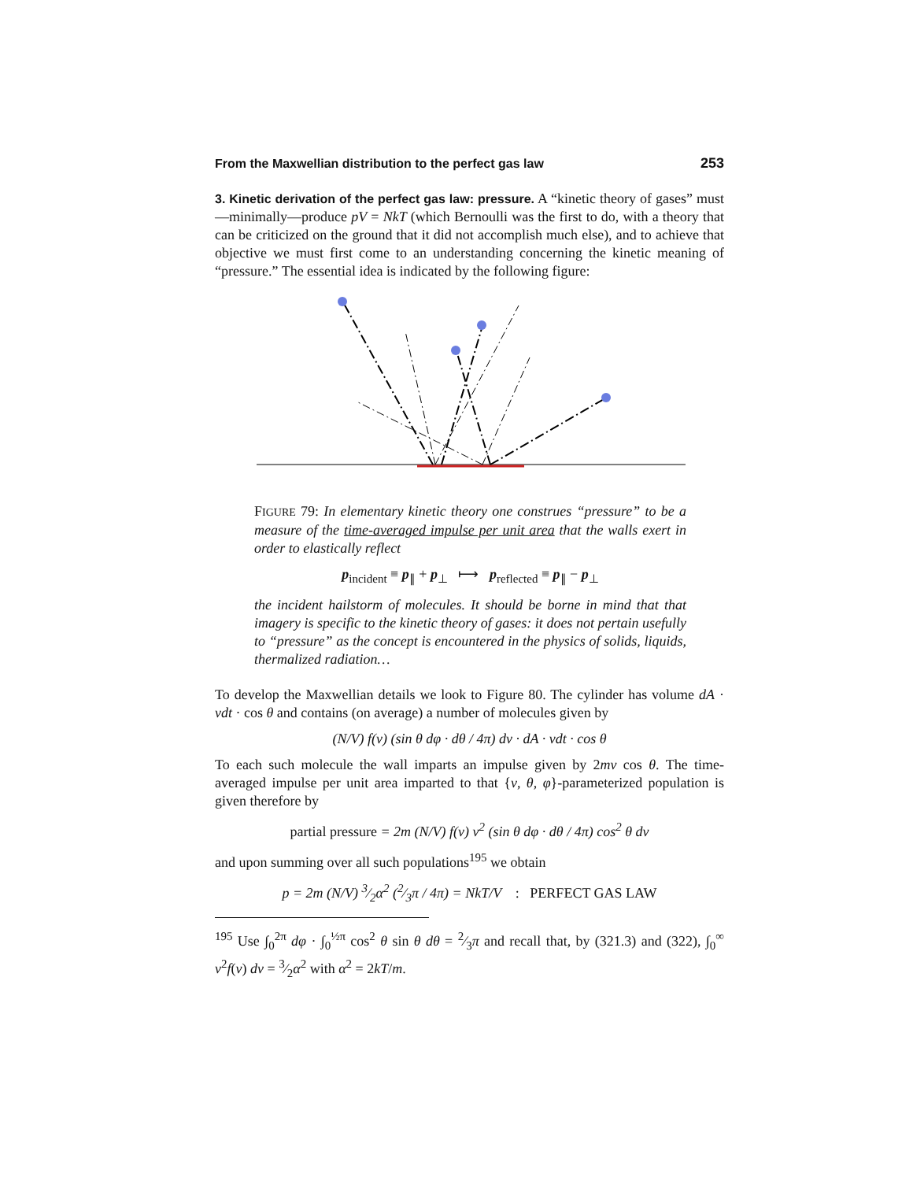From the Maxwellian distribution to the perfect gas law 253
3. Kinetic derivation of the perfect gas law: pressure. A “kinetic theory of gases” must—minimally—produce pV = NkT (which Bernoulli was the first to do, with a theory that can be criticized on the ground that it did not accomplish much else), and to achieve that objective we must first come to an understanding concerning the kinetic meaning of “pressure.” The essential idea is indicated by the following figure:
FIGURE 79: In elementary kinetic theory one construes “pressure” to be a measure of the time-averaged impulse per unit area that the walls exert in order to elastically reflect
p<sub>incident</sub> ≡ p<sub>∥</sub> + p<sub>⊥</sub> ⟼ p<sub>reflected</sub> ≡ p<sub>∥</sub> − p<sub>⊥</sub>
the incident hailstorm of molecules. It should be borne in mind that that imagery is specific to the kinetic theory of gases: it does not pertain usefully to “pressure” as the concept is encountered in the physics of solids, liquids, thermalized radiation…
To develop the Maxwellian details we look to Figure 80. The cylinder has volume dA · vdt · cos θ and contains (on average) a number of molecules given by
(N/V) f(v) (sin θ dφ · dθ / 4π) dv · dA · vdt · cos θ
To each such molecule the wall imparts an impulse given by 2mv cos θ. The time-averaged impulse per unit area imparted to that {v, θ, φ}-parameterized population is given therefore by
partial pressure = 2m (N/V) f(v) v<sup>2</sup> (sin θ dφ · dθ / 4π) cos<sup>2</sup> θ dv
and upon summing over all such populations<sup>195</sup> we obtain
p = 2m (N/V) 3⁄2α<sup>2</sup> (2⁄3π / 4π) = NkT/V : PERFECT GAS LAW
<sup>195</sup> Use ∫<sub>0</sub><sup>2π</sup> dφ · ∫<sub>0</sub><sup>½π</sup> cos<sup>2</sup> θ sin θ dθ = 2⁄3π and recall that, by (321.3) and (322), ∫<sub>0</sub><sup>∞</sup> v<sup>2</sup>f(v) dv = 3⁄2α<sup>2</sup> with α<sup>2</sup> = 2kT/m.